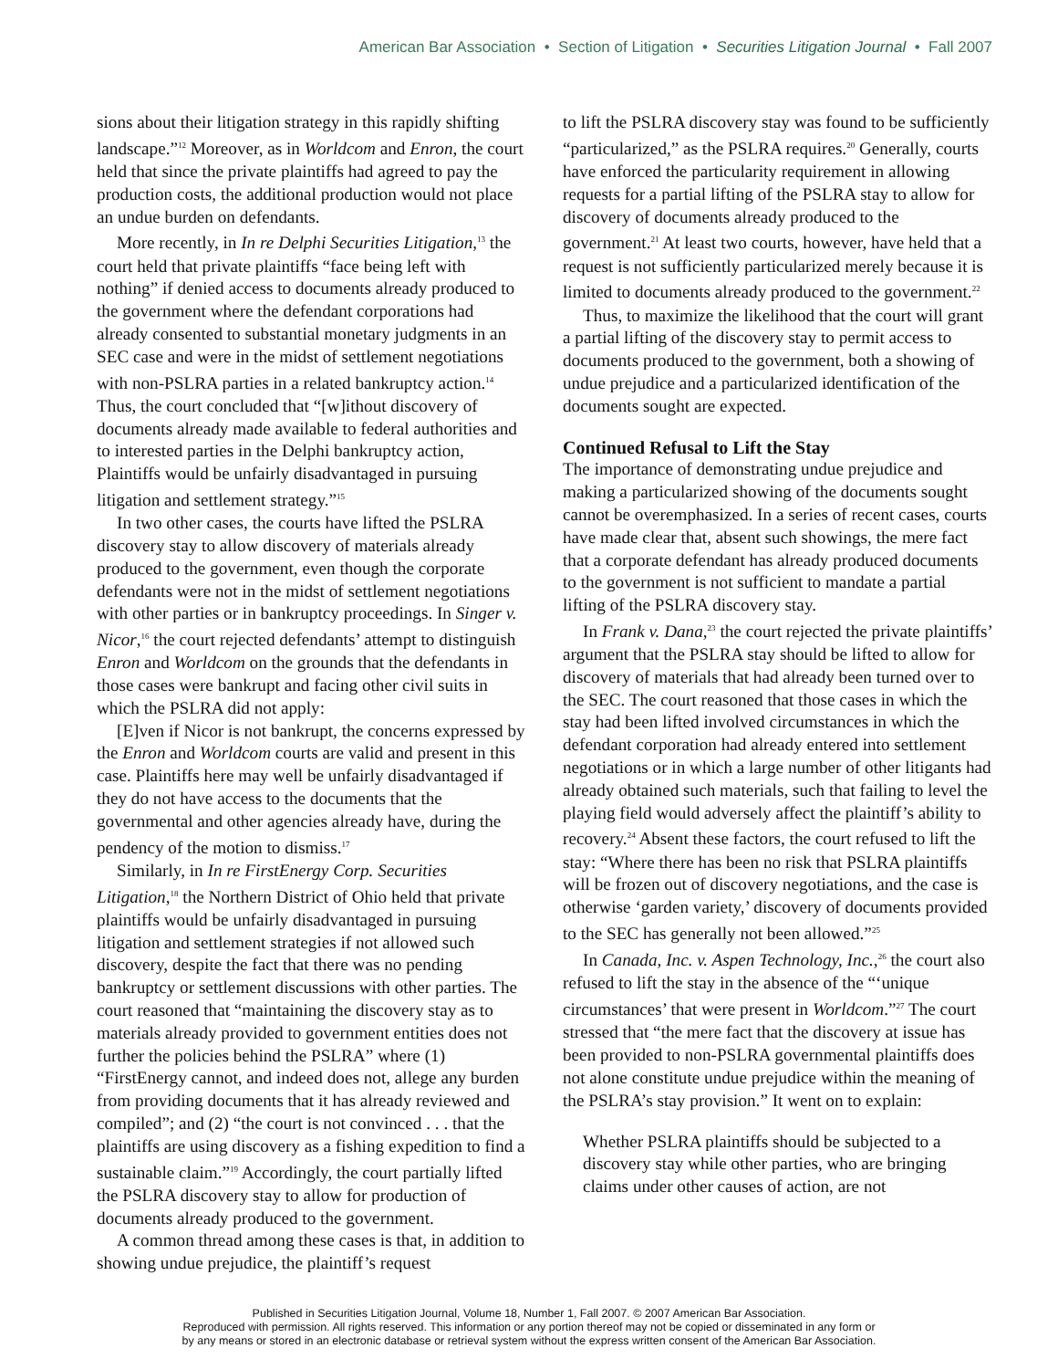American Bar Association • Section of Litigation • Securities Litigation Journal • Fall 2007
sions about their litigation strategy in this rapidly shifting landscape.”<sup>12</sup> Moreover, as in Worldcom and Enron, the court held that since the private plaintiffs had agreed to pay the production costs, the additional production would not place an undue burden on defendants.
More recently, in In re Delphi Securities Litigation,<sup>13</sup> the court held that private plaintiffs “face being left with nothing” if denied access to documents already produced to the government where the defendant corporations had already consented to substantial monetary judgments in an SEC case and were in the midst of settlement negotiations with non-PSLRA parties in a related bankruptcy action.<sup>14</sup> Thus, the court concluded that “[w]ithout discovery of documents already made available to federal authorities and to interested parties in the Delphi bankruptcy action, Plaintiffs would be unfairly disadvantaged in pursuing litigation and settlement strategy.”<sup>15</sup>
In two other cases, the courts have lifted the PSLRA discovery stay to allow discovery of materials already produced to the government, even though the corporate defendants were not in the midst of settlement negotiations with other parties or in bankruptcy proceedings. In Singer v. Nicor,<sup>16</sup> the court rejected defendants’ attempt to distinguish Enron and Worldcom on the grounds that the defendants in those cases were bankrupt and facing other civil suits in which the PSLRA did not apply:
[E]ven if Nicor is not bankrupt, the concerns expressed by the Enron and Worldcom courts are valid and present in this case. Plaintiffs here may well be unfairly disadvantaged if they do not have access to the documents that the governmental and other agencies already have, during the pendency of the motion to dismiss.<sup>17</sup>
Similarly, in In re FirstEnergy Corp. Securities Litigation,<sup>18</sup> the Northern District of Ohio held that private plaintiffs would be unfairly disadvantaged in pursuing litigation and settlement strategies if not allowed such discovery, despite the fact that there was no pending bankruptcy or settlement discussions with other parties. The court reasoned that “maintaining the discovery stay as to materials already provided to government entities does not further the policies behind the PSLRA” where (1) “FirstEnergy cannot, and indeed does not, allege any burden from providing documents that it has already reviewed and compiled”; and (2) “the court is not convinced . . . that the plaintiffs are using discovery as a fishing expedition to find a sustainable claim.”<sup>19</sup> Accordingly, the court partially lifted the PSLRA discovery stay to allow for production of documents already produced to the government.
A common thread among these cases is that, in addition to showing undue prejudice, the plaintiff’s request
to lift the PSLRA discovery stay was found to be sufficiently “particularized,” as the PSLRA requires.<sup>20</sup> Generally, courts have enforced the particularity requirement in allowing requests for a partial lifting of the PSLRA stay to allow for discovery of documents already produced to the government.<sup>21</sup> At least two courts, however, have held that a request is not sufficiently particularized merely because it is limited to documents already produced to the government.<sup>22</sup>
Thus, to maximize the likelihood that the court will grant a partial lifting of the discovery stay to permit access to documents produced to the government, both a showing of undue prejudice and a particularized identification of the documents sought are expected.
Continued Refusal to Lift the Stay
The importance of demonstrating undue prejudice and making a particularized showing of the documents sought cannot be overemphasized. In a series of recent cases, courts have made clear that, absent such showings, the mere fact that a corporate defendant has already produced documents to the government is not sufficient to mandate a partial lifting of the PSLRA discovery stay.
In Frank v. Dana,<sup>23</sup> the court rejected the private plaintiffs’ argument that the PSLRA stay should be lifted to allow for discovery of materials that had already been turned over to the SEC. The court reasoned that those cases in which the stay had been lifted involved circumstances in which the defendant corporation had already entered into settlement negotiations or in which a large number of other litigants had already obtained such materials, such that failing to level the playing field would adversely affect the plaintiff’s ability to recovery.<sup>24</sup> Absent these factors, the court refused to lift the stay: “Where there has been no risk that PSLRA plaintiffs will be frozen out of discovery negotiations, and the case is otherwise ‘garden variety,’ discovery of documents provided to the SEC has generally not been allowed.”<sup>25</sup>
In Canada, Inc. v. Aspen Technology, Inc.,<sup>26</sup> the court also refused to lift the stay in the absence of the “‘unique circumstances’ that were present in Worldcom.”<sup>27</sup> The court stressed that “the mere fact that the discovery at issue has been provided to non-PSLRA governmental plaintiffs does not alone constitute undue prejudice within the meaning of the PSLRA’s stay provision.” It went on to explain:
Whether PSLRA plaintiffs should be subjected to a discovery stay while other parties, who are bringing claims under other causes of action, are not
Published in Securities Litigation Journal, Volume 18, Number 1, Fall 2007. © 2007 American Bar Association.
Reproduced with permission. All rights reserved. This information or any portion thereof may not be copied or disseminated in any form or
by any means or stored in an electronic database or retrieval system without the express written consent of the American Bar Association.